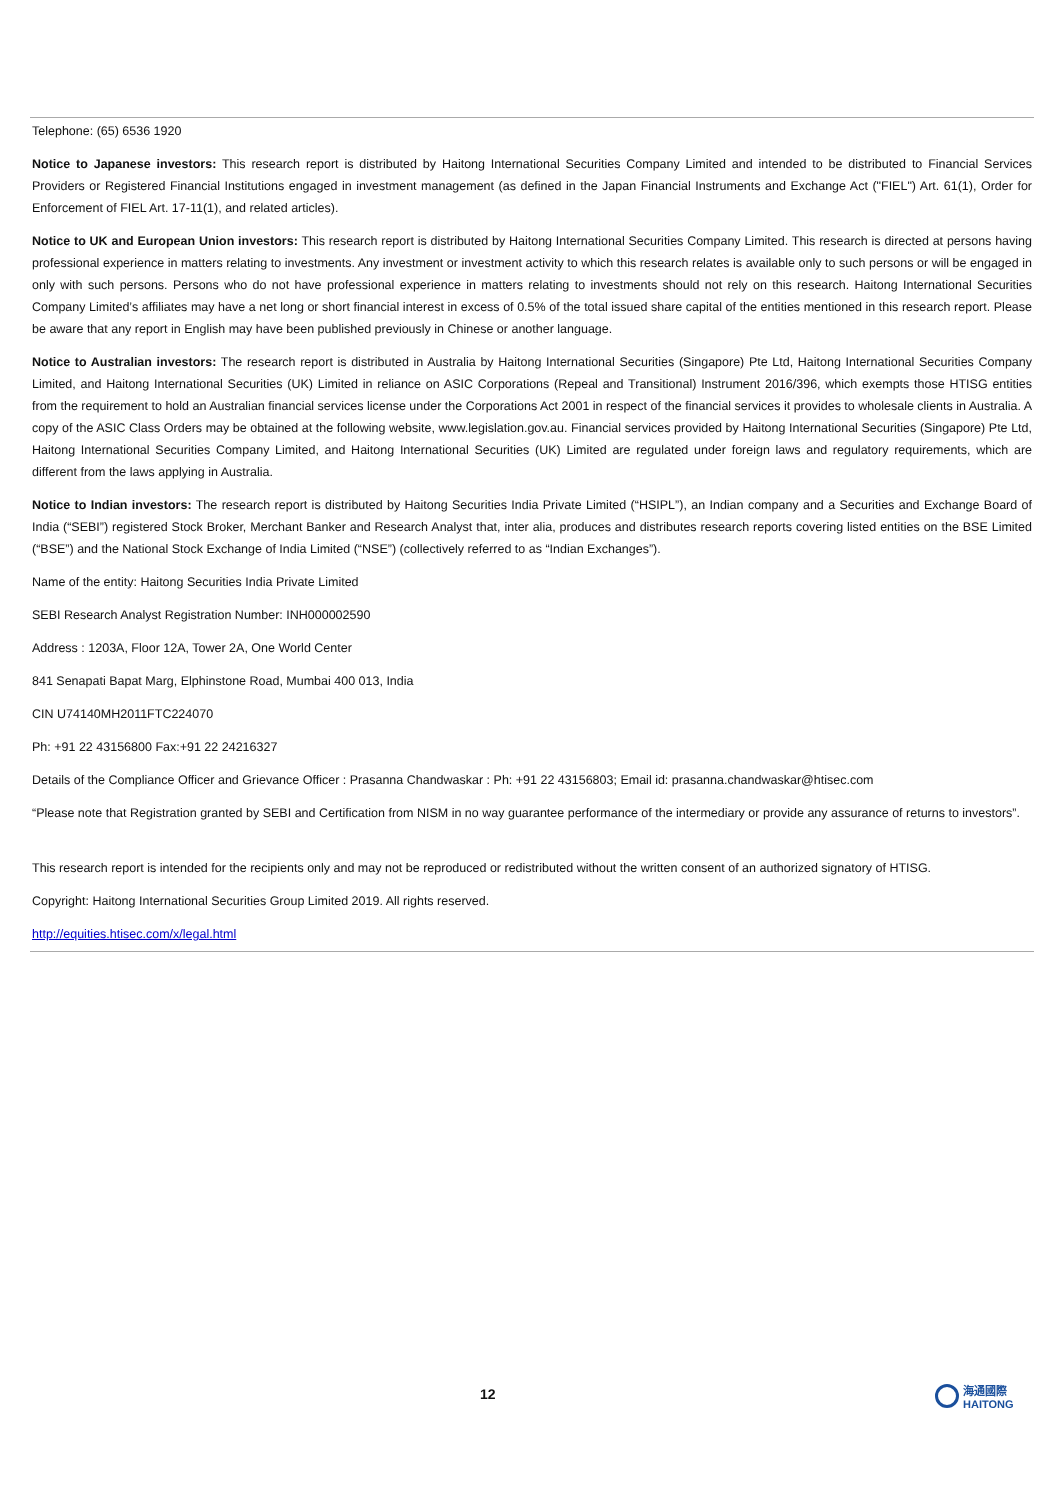Telephone: (65) 6536 1920
Notice to Japanese investors: This research report is distributed by Haitong International Securities Company Limited and intended to be distributed to Financial Services Providers or Registered Financial Institutions engaged in investment management (as defined in the Japan Financial Instruments and Exchange Act ("FIEL") Art. 61(1), Order for Enforcement of FIEL Art. 17-11(1), and related articles).
Notice to UK and European Union investors: This research report is distributed by Haitong International Securities Company Limited. This research is directed at persons having professional experience in matters relating to investments. Any investment or investment activity to which this research relates is available only to such persons or will be engaged in only with such persons. Persons who do not have professional experience in matters relating to investments should not rely on this research. Haitong International Securities Company Limited’s affiliates may have a net long or short financial interest in excess of 0.5% of the total issued share capital of the entities mentioned in this research report. Please be aware that any report in English may have been published previously in Chinese or another language.
Notice to Australian investors: The research report is distributed in Australia by Haitong International Securities (Singapore) Pte Ltd, Haitong International Securities Company Limited, and Haitong International Securities (UK) Limited in reliance on ASIC Corporations (Repeal and Transitional) Instrument 2016/396, which exempts those HTISG entities from the requirement to hold an Australian financial services license under the Corporations Act 2001 in respect of the financial services it provides to wholesale clients in Australia. A copy of the ASIC Class Orders may be obtained at the following website, www.legislation.gov.au. Financial services provided by Haitong International Securities (Singapore) Pte Ltd, Haitong International Securities Company Limited, and Haitong International Securities (UK) Limited are regulated under foreign laws and regulatory requirements, which are different from the laws applying in Australia.
Notice to Indian investors: The research report is distributed by Haitong Securities India Private Limited (“HSIPL”), an Indian company and a Securities and Exchange Board of India (“SEBI”) registered Stock Broker, Merchant Banker and Research Analyst that, inter alia, produces and distributes research reports covering listed entities on the BSE Limited (“BSE”) and the National Stock Exchange of India Limited (“NSE”) (collectively referred to as “Indian Exchanges”).
Name of the entity: Haitong Securities India Private Limited
SEBI Research Analyst Registration Number: INH000002590
Address : 1203A, Floor 12A, Tower 2A, One World Center
841 Senapati Bapat Marg, Elphinstone Road, Mumbai 400 013, India
CIN U74140MH2011FTC224070
Ph: +91 22 43156800 Fax:+91 22 24216327
Details of the Compliance Officer and Grievance Officer : Prasanna Chandwaskar : Ph: +91 22 43156803; Email id: prasanna.chandwaskar@htisec.com
“Please note that Registration granted by SEBI and Certification from NISM in no way guarantee performance of the intermediary or provide any assurance of returns to investors”.
This research report is intended for the recipients only and may not be reproduced or redistributed without the written consent of an authorized signatory of HTISG.
Copyright: Haitong International Securities Group Limited 2019. All rights reserved.
http://equities.htisec.com/x/legal.html
12
海通國際
HAITONG